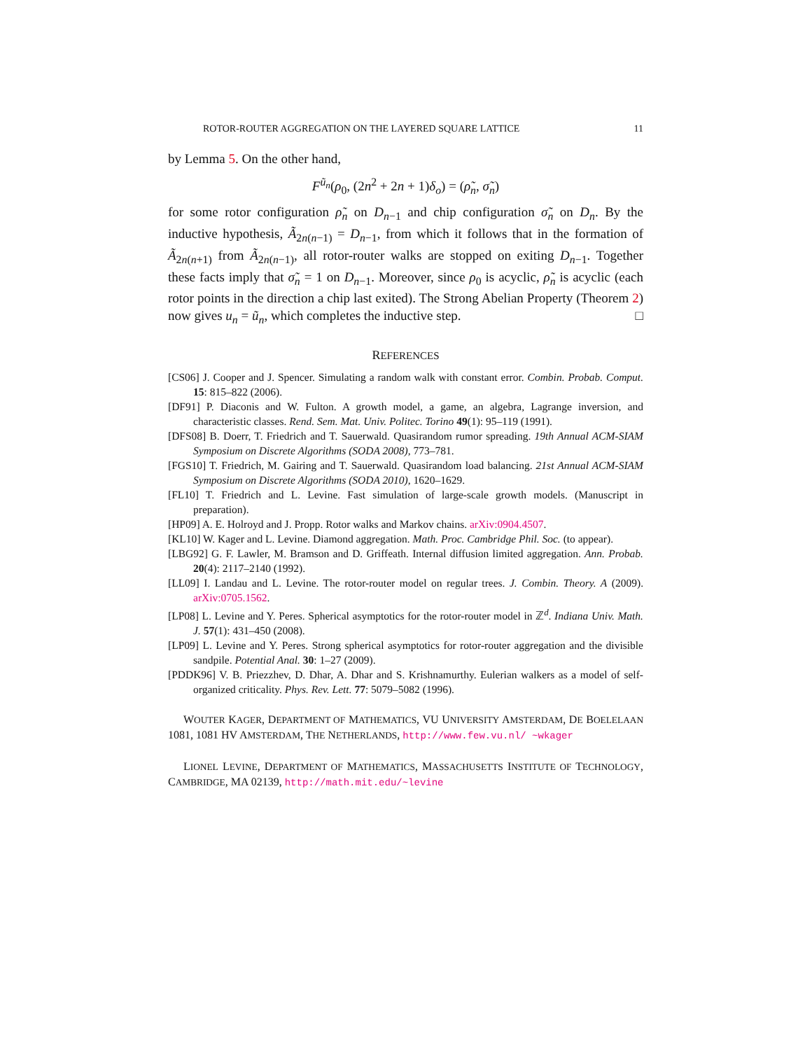ROTOR-ROUTER AGGREGATION ON THE LAYERED SQUARE LATTICE 11
by Lemma 5. On the other hand,
F<sup>ũ<sub>n</sub></sup>(ρ<sub>0</sub>, (2n<sup>2</sup> + 2n + 1)δ<sub>o</sub>) = (ρ̃<sub>n</sub>, σ̃<sub>n</sub>)
for some rotor configuration ρ̃<sub>n</sub> on D<sub>n−1</sub> and chip configuration σ̃<sub>n</sub> on D<sub>n</sub>. By the inductive hypothesis, Ã<sub>2n(n−1)</sub> = D<sub>n−1</sub>, from which it follows that in the formation of Ã<sub>2n(n+1)</sub> from Ã<sub>2n(n−1)</sub>, all rotor-router walks are stopped on exiting D<sub>n−1</sub>. Together these facts imply that σ̃<sub>n</sub> = 1 on D<sub>n−1</sub>. Moreover, since ρ<sub>0</sub> is acyclic, ρ̃<sub>n</sub> is acyclic (each rotor points in the direction a chip last exited). The Strong Abelian Property (Theorem 2) now gives u<sub>n</sub> = ũ<sub>n</sub>, which completes the inductive step. □
REFERENCES
[CS06] J. Cooper and J. Spencer. Simulating a random walk with constant error. Combin. Probab. Comput. 15: 815–822 (2006).
[DF91] P. Diaconis and W. Fulton. A growth model, a game, an algebra, Lagrange inversion, and characteristic classes. Rend. Sem. Mat. Univ. Politec. Torino 49(1): 95–119 (1991).
[DFS08] B. Doerr, T. Friedrich and T. Sauerwald. Quasirandom rumor spreading. 19th Annual ACM-SIAM Symposium on Discrete Algorithms (SODA 2008), 773–781.
[FGS10] T. Friedrich, M. Gairing and T. Sauerwald. Quasirandom load balancing. 21st Annual ACM-SIAM Symposium on Discrete Algorithms (SODA 2010), 1620–1629.
[FL10] T. Friedrich and L. Levine. Fast simulation of large-scale growth models. (Manuscript in preparation).
[HP09] A. E. Holroyd and J. Propp. Rotor walks and Markov chains. arXiv:0904.4507.
[KL10] W. Kager and L. Levine. Diamond aggregation. Math. Proc. Cambridge Phil. Soc. (to appear).
[LBG92] G. F. Lawler, M. Bramson and D. Griffeath. Internal diffusion limited aggregation. Ann. Probab. 20(4): 2117–2140 (1992).
[LL09] I. Landau and L. Levine. The rotor-router model on regular trees. J. Combin. Theory. A (2009). arXiv:0705.1562.
[LP08] L. Levine and Y. Peres. Spherical asymptotics for the rotor-router model in ℤ<sup>d</sup>. Indiana Univ. Math. J. 57(1): 431–450 (2008).
[LP09] L. Levine and Y. Peres. Strong spherical asymptotics for rotor-router aggregation and the divisible sandpile. Potential Anal. 30: 1–27 (2009).
[PDDK96] V. B. Priezzhev, D. Dhar, A. Dhar and S. Krishnamurthy. Eulerian walkers as a model of self-organized criticality. Phys. Rev. Lett. 77: 5079–5082 (1996).
WOUTER KAGER, DEPARTMENT OF MATHEMATICS, VU UNIVERSITY AMSTERDAM, DE BOELELAAN 1081, 1081 HV AMSTERDAM, THE NETHERLANDS, http://www.few.vu.nl/ ~wkager
LIONEL LEVINE, DEPARTMENT OF MATHEMATICS, MASSACHUSETTS INSTITUTE OF TECHNOLOGY, CAMBRIDGE, MA 02139, http://math.mit.edu/~levine